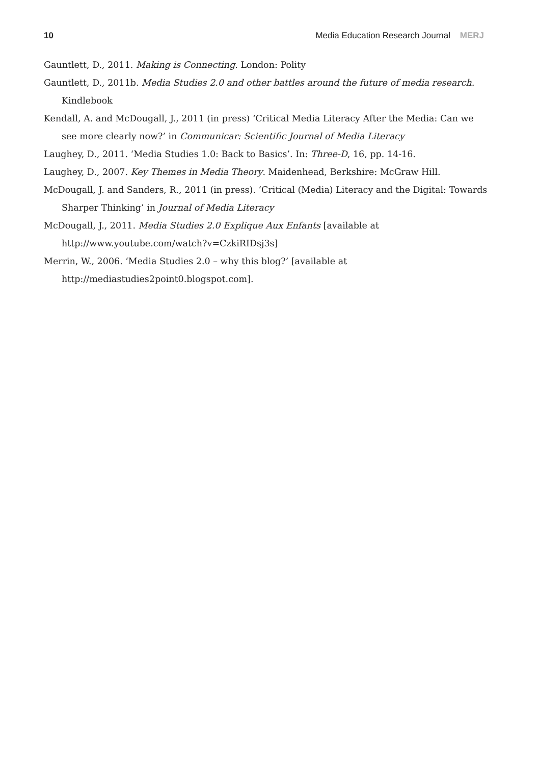10 Media Education Research Journal MERJ
Gauntlett, D., 2011. Making is Connecting. London: Polity
Gauntlett, D., 2011b. Media Studies 2.0 and other battles around the future of media research. Kindlebook
Kendall, A. and McDougall, J., 2011 (in press) ‘Critical Media Literacy After the Media: Can we see more clearly now?’ in Communicar: Scientific Journal of Media Literacy
Laughey, D., 2011. ‘Media Studies 1.0: Back to Basics’. In: Three-D, 16, pp. 14-16.
Laughey, D., 2007. Key Themes in Media Theory. Maidenhead, Berkshire: McGraw Hill.
McDougall, J. and Sanders, R., 2011 (in press). ‘Critical (Media) Literacy and the Digital: Towards Sharper Thinking’ in Journal of Media Literacy
McDougall, J., 2011. Media Studies 2.0 Explique Aux Enfants [available at http://www.youtube.com/watch?v=CzkiRIDsj3s]
Merrin, W., 2006. ‘Media Studies 2.0 – why this blog?’ [available at http://mediastudies2point0.blogspot.com].